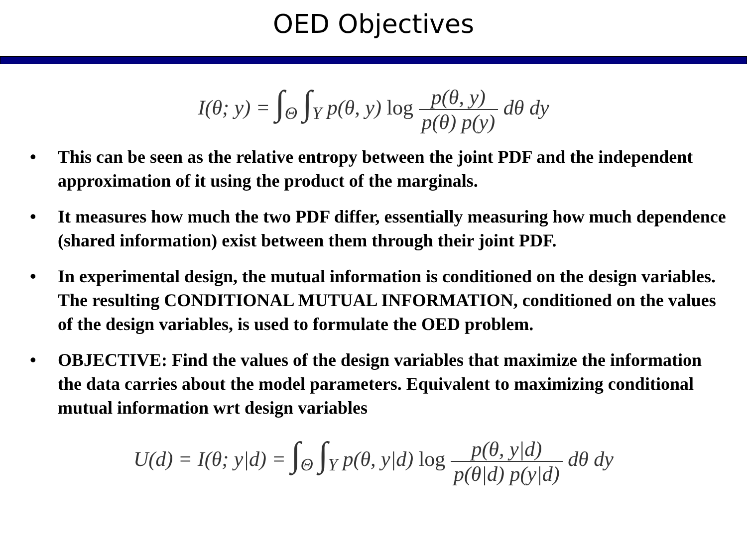OED Objectives
I(θ; y) = ∫<sub>Θ</sub> ∫<sub>Y</sub> p(θ, y) log p(θ, y) p(θ) p(y) dθ dy
• This can be seen as the relative entropy between the joint PDF and the independent approximation of it using the product of the marginals.
• It measures how much the two PDF differ, essentially measuring how much dependence (shared information) exist between them through their joint PDF.
• In experimental design, the mutual information is conditioned on the design variables. The resulting CONDITIONAL MUTUAL INFORMATION, conditioned on the values of the design variables, is used to formulate the OED problem.
• OBJECTIVE: Find the values of the design variables that maximize the information the data carries about the model parameters. Equivalent to maximizing conditional mutual information wrt design variables
U(d) = I(θ; y|d) = ∫<sub>Θ</sub> ∫<sub>Y</sub> p(θ, y|d) log p(θ, y|d) p(θ|d) p(y|d) dθ dy